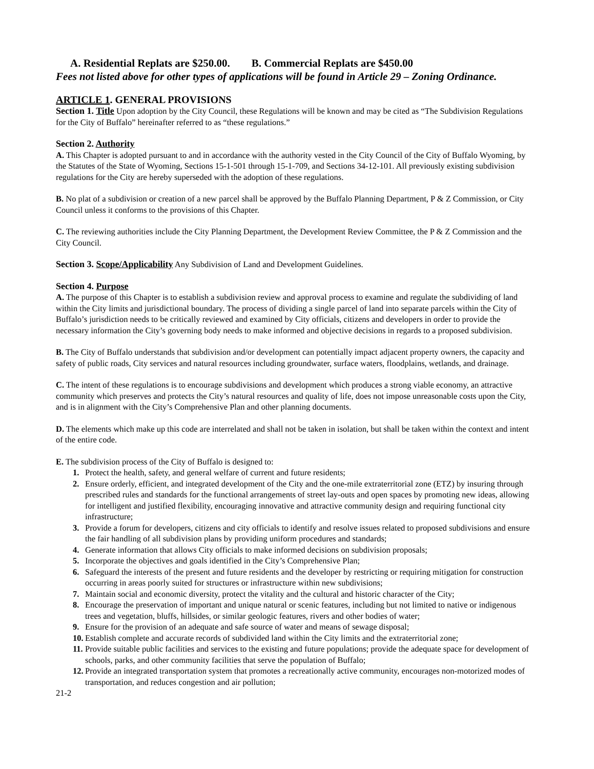A. Residential Replats are $250.00. B. Commercial Replats are $450.00
Fees not listed above for other types of applications will be found in Article 29 – Zoning Ordinance.
ARTICLE 1. GENERAL PROVISIONS
Section 1. Title Upon adoption by the City Council, these Regulations will be known and may be cited as “The Subdivision Regulations for the City of Buffalo” hereinafter referred to as “these regulations.”
Section 2. Authority
A. This Chapter is adopted pursuant to and in accordance with the authority vested in the City Council of the City of Buffalo Wyoming, by the Statutes of the State of Wyoming, Sections 15-1-501 through 15-1-709, and Sections 34-12-101. All previously existing subdivision regulations for the City are hereby superseded with the adoption of these regulations.
B. No plat of a subdivision or creation of a new parcel shall be approved by the Buffalo Planning Department, P & Z Commission, or City Council unless it conforms to the provisions of this Chapter.
C. The reviewing authorities include the City Planning Department, the Development Review Committee, the P & Z Commission and the City Council.
Section 3. Scope/Applicability Any Subdivision of Land and Development Guidelines.
Section 4. Purpose
A. The purpose of this Chapter is to establish a subdivision review and approval process to examine and regulate the subdividing of land within the City limits and jurisdictional boundary. The process of dividing a single parcel of land into separate parcels within the City of Buffalo’s jurisdiction needs to be critically reviewed and examined by City officials, citizens and developers in order to provide the necessary information the City’s governing body needs to make informed and objective decisions in regards to a proposed subdivision.
B. The City of Buffalo understands that subdivision and/or development can potentially impact adjacent property owners, the capacity and safety of public roads, City services and natural resources including groundwater, surface waters, floodplains, wetlands, and drainage.
C. The intent of these regulations is to encourage subdivisions and development which produces a strong viable economy, an attractive community which preserves and protects the City’s natural resources and quality of life, does not impose unreasonable costs upon the City, and is in alignment with the City’s Comprehensive Plan and other planning documents.
D. The elements which make up this code are interrelated and shall not be taken in isolation, but shall be taken within the context and intent of the entire code.
E. The subdivision process of the City of Buffalo is designed to:
1. Protect the health, safety, and general welfare of current and future residents;
2. Ensure orderly, efficient, and integrated development of the City and the one-mile extraterritorial zone (ETZ) by insuring through prescribed rules and standards for the functional arrangements of street lay-outs and open spaces by promoting new ideas, allowing for intelligent and justified flexibility, encouraging innovative and attractive community design and requiring functional city infrastructure;
3. Provide a forum for developers, citizens and city officials to identify and resolve issues related to proposed subdivisions and ensure the fair handling of all subdivision plans by providing uniform procedures and standards;
4. Generate information that allows City officials to make informed decisions on subdivision proposals;
5. Incorporate the objectives and goals identified in the City’s Comprehensive Plan;
6. Safeguard the interests of the present and future residents and the developer by restricting or requiring mitigation for construction occurring in areas poorly suited for structures or infrastructure within new subdivisions;
7. Maintain social and economic diversity, protect the vitality and the cultural and historic character of the City;
8. Encourage the preservation of important and unique natural or scenic features, including but not limited to native or indigenous trees and vegetation, bluffs, hillsides, or similar geologic features, rivers and other bodies of water;
9. Ensure for the provision of an adequate and safe source of water and means of sewage disposal;
10. Establish complete and accurate records of subdivided land within the City limits and the extraterritorial zone;
11. Provide suitable public facilities and services to the existing and future populations; provide the adequate space for development of schools, parks, and other community facilities that serve the population of Buffalo;
12. Provide an integrated transportation system that promotes a recreationally active community, encourages non-motorized modes of transportation, and reduces congestion and air pollution;
21-2